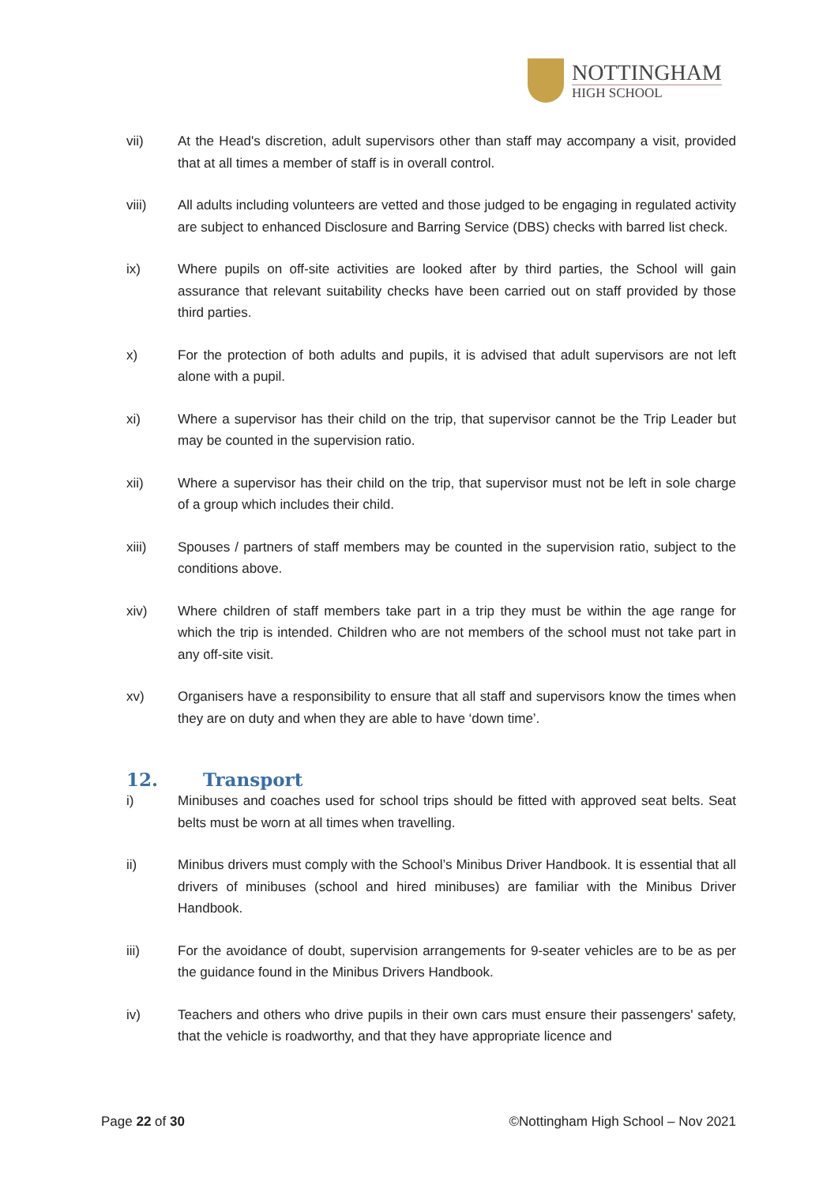NOTTINGHAM
HIGH SCHOOL
vii) At the Head's discretion, adult supervisors other than staff may accompany a visit, provided that at all times a member of staff is in overall control.
viii) All adults including volunteers are vetted and those judged to be engaging in regulated activity are subject to enhanced Disclosure and Barring Service (DBS) checks with barred list check.
ix) Where pupils on off-site activities are looked after by third parties, the School will gain assurance that relevant suitability checks have been carried out on staff provided by those third parties.
x) For the protection of both adults and pupils, it is advised that adult supervisors are not left alone with a pupil.
xi) Where a supervisor has their child on the trip, that supervisor cannot be the Trip Leader but may be counted in the supervision ratio.
xii) Where a supervisor has their child on the trip, that supervisor must not be left in sole charge of a group which includes their child.
xiii) Spouses / partners of staff members may be counted in the supervision ratio, subject to the conditions above.
xiv) Where children of staff members take part in a trip they must be within the age range for which the trip is intended. Children who are not members of the school must not take part in any off-site visit.
xv) Organisers have a responsibility to ensure that all staff and supervisors know the times when they are on duty and when they are able to have ‘down time’.
12. Transport
i) Minibuses and coaches used for school trips should be fitted with approved seat belts. Seat belts must be worn at all times when travelling.
ii) Minibus drivers must comply with the School’s Minibus Driver Handbook. It is essential that all drivers of minibuses (school and hired minibuses) are familiar with the Minibus Driver Handbook.
iii) For the avoidance of doubt, supervision arrangements for 9-seater vehicles are to be as per the guidance found in the Minibus Drivers Handbook.
iv) Teachers and others who drive pupils in their own cars must ensure their passengers' safety, that the vehicle is roadworthy, and that they have appropriate licence and
Page 22 of 30 ©Nottingham High School – Nov 2021